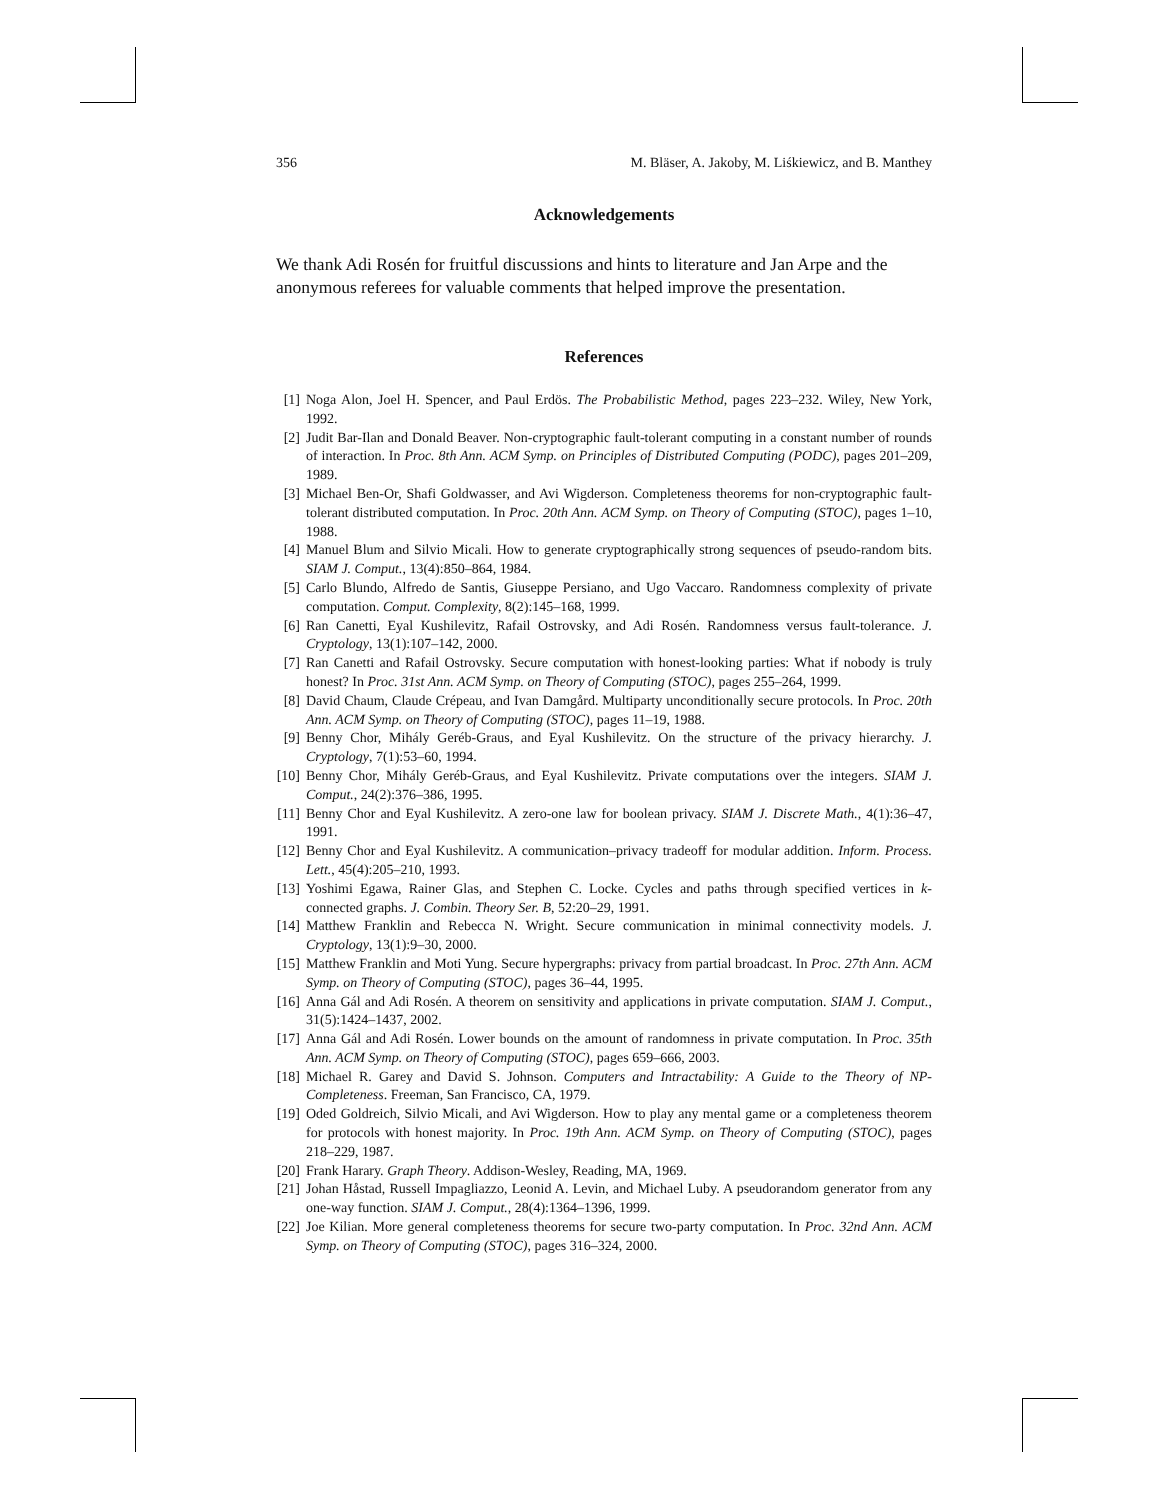356 M. Bläser, A. Jakoby, M. Liśkiewicz, and B. Manthey
Acknowledgements
We thank Adi Rosén for fruitful discussions and hints to literature and Jan Arpe and the anonymous referees for valuable comments that helped improve the presentation.
References
[1] Noga Alon, Joel H. Spencer, and Paul Erdös. The Probabilistic Method, pages 223–232. Wiley, New York, 1992.
[2] Judit Bar-Ilan and Donald Beaver. Non-cryptographic fault-tolerant computing in a constant number of rounds of interaction. In Proc. 8th Ann. ACM Symp. on Principles of Distributed Computing (PODC), pages 201–209, 1989.
[3] Michael Ben-Or, Shafi Goldwasser, and Avi Wigderson. Completeness theorems for non-cryptographic fault-tolerant distributed computation. In Proc. 20th Ann. ACM Symp. on Theory of Computing (STOC), pages 1–10, 1988.
[4] Manuel Blum and Silvio Micali. How to generate cryptographically strong sequences of pseudo-random bits. SIAM J. Comput., 13(4):850–864, 1984.
[5] Carlo Blundo, Alfredo de Santis, Giuseppe Persiano, and Ugo Vaccaro. Randomness complexity of private computation. Comput. Complexity, 8(2):145–168, 1999.
[6] Ran Canetti, Eyal Kushilevitz, Rafail Ostrovsky, and Adi Rosén. Randomness versus fault-tolerance. J. Cryptology, 13(1):107–142, 2000.
[7] Ran Canetti and Rafail Ostrovsky. Secure computation with honest-looking parties: What if nobody is truly honest? In Proc. 31st Ann. ACM Symp. on Theory of Computing (STOC), pages 255–264, 1999.
[8] David Chaum, Claude Crépeau, and Ivan Damgård. Multiparty unconditionally secure protocols. In Proc. 20th Ann. ACM Symp. on Theory of Computing (STOC), pages 11–19, 1988.
[9] Benny Chor, Mihály Geréb-Graus, and Eyal Kushilevitz. On the structure of the privacy hierarchy. J. Cryptology, 7(1):53–60, 1994.
[10] Benny Chor, Mihály Geréb-Graus, and Eyal Kushilevitz. Private computations over the integers. SIAM J. Comput., 24(2):376–386, 1995.
[11] Benny Chor and Eyal Kushilevitz. A zero-one law for boolean privacy. SIAM J. Discrete Math., 4(1):36–47, 1991.
[12] Benny Chor and Eyal Kushilevitz. A communication–privacy tradeoff for modular addition. Inform. Process. Lett., 45(4):205–210, 1993.
[13] Yoshimi Egawa, Rainer Glas, and Stephen C. Locke. Cycles and paths through specified vertices in k-connected graphs. J. Combin. Theory Ser. B, 52:20–29, 1991.
[14] Matthew Franklin and Rebecca N. Wright. Secure communication in minimal connectivity models. J. Cryptology, 13(1):9–30, 2000.
[15] Matthew Franklin and Moti Yung. Secure hypergraphs: privacy from partial broadcast. In Proc. 27th Ann. ACM Symp. on Theory of Computing (STOC), pages 36–44, 1995.
[16] Anna Gál and Adi Rosén. A theorem on sensitivity and applications in private computation. SIAM J. Comput., 31(5):1424–1437, 2002.
[17] Anna Gál and Adi Rosén. Lower bounds on the amount of randomness in private computation. In Proc. 35th Ann. ACM Symp. on Theory of Computing (STOC), pages 659–666, 2003.
[18] Michael R. Garey and David S. Johnson. Computers and Intractability: A Guide to the Theory of NP-Completeness. Freeman, San Francisco, CA, 1979.
[19] Oded Goldreich, Silvio Micali, and Avi Wigderson. How to play any mental game or a completeness theorem for protocols with honest majority. In Proc. 19th Ann. ACM Symp. on Theory of Computing (STOC), pages 218–229, 1987.
[20] Frank Harary. Graph Theory. Addison-Wesley, Reading, MA, 1969.
[21] Johan Håstad, Russell Impagliazzo, Leonid A. Levin, and Michael Luby. A pseudorandom generator from any one-way function. SIAM J. Comput., 28(4):1364–1396, 1999.
[22] Joe Kilian. More general completeness theorems for secure two-party computation. In Proc. 32nd Ann. ACM Symp. on Theory of Computing (STOC), pages 316–324, 2000.